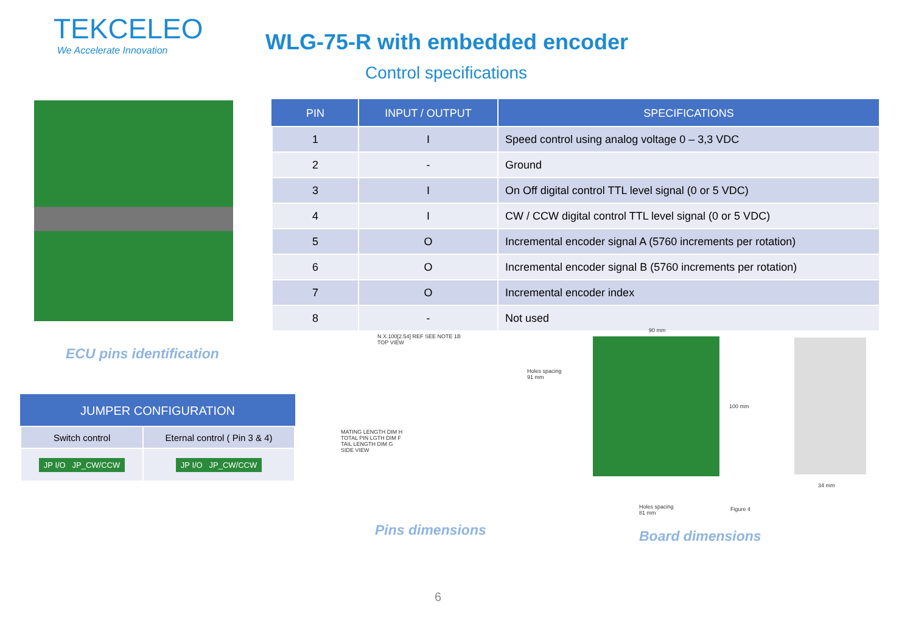TEKCELEO
We Accelerate Innovation
WLG-75-R with embedded encoder
Control specifications
ECU pins identification
| PIN | INPUT / OUTPUT | SPECIFICATIONS |
| --- | --- | --- |
| 1 | I | Speed control using analog voltage 0 – 3,3 VDC |
| 2 | - | Ground |
| 3 | I | On Off digital control TTL level signal (0 or 5 VDC) |
| 4 | I | CW / CCW digital control TTL level signal (0 or 5 VDC) |
| 5 | O | Incremental encoder signal A (5760 increments per rotation) |
| 6 | O | Incremental encoder signal B (5760 increments per rotation) |
| 7 | O | Incremental encoder index |
| 8 | - | Not used |
| JUMPER CONFIGURATION | |
| --- | --- |
| Switch control | Eternal control ( Pin 3 & 4) |
| JP I/O JP_CW/CCW | JP I/O JP_CW/CCW |
N X.100[2.54] REF SEE NOTE 1B
TOP VIEW
MATING LENGTH DIM H
TOTAL PIN LGTH DIM F
TAIL LENGTH DIM G
SIDE VIEW
Pins dimensions
90 mm
Holes spacing
91 mm
100 mm
Holes spacing
81 mm
Figure 4
34 mm
Board dimensions
6